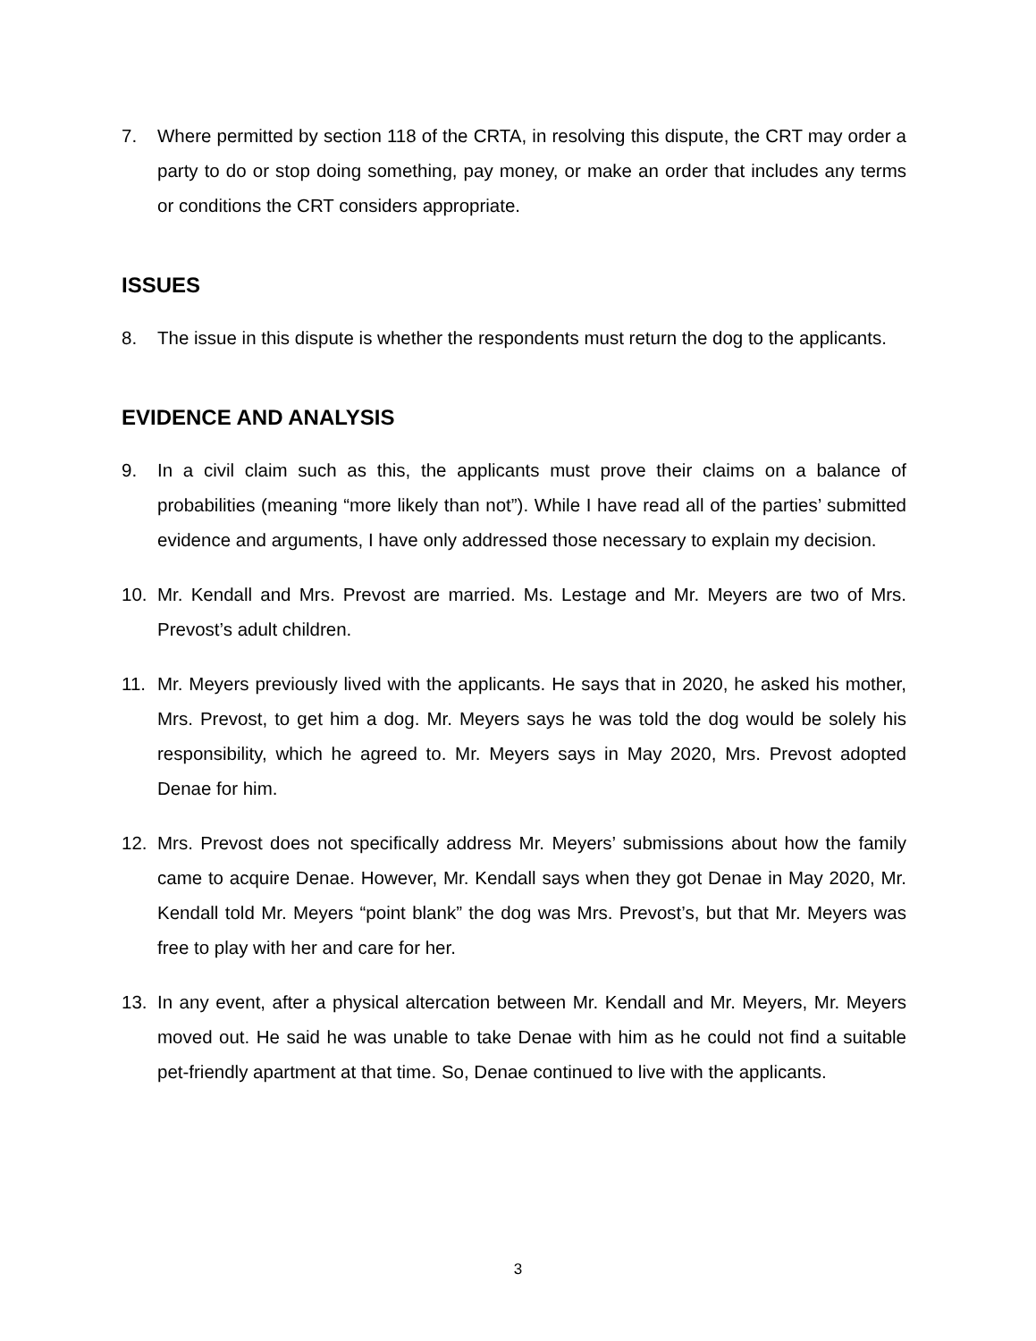7. Where permitted by section 118 of the CRTA, in resolving this dispute, the CRT may order a party to do or stop doing something, pay money, or make an order that includes any terms or conditions the CRT considers appropriate.
ISSUES
8. The issue in this dispute is whether the respondents must return the dog to the applicants.
EVIDENCE AND ANALYSIS
9. In a civil claim such as this, the applicants must prove their claims on a balance of probabilities (meaning “more likely than not”). While I have read all of the parties’ submitted evidence and arguments, I have only addressed those necessary to explain my decision.
10. Mr. Kendall and Mrs. Prevost are married. Ms. Lestage and Mr. Meyers are two of Mrs. Prevost’s adult children.
11. Mr. Meyers previously lived with the applicants. He says that in 2020, he asked his mother, Mrs. Prevost, to get him a dog. Mr. Meyers says he was told the dog would be solely his responsibility, which he agreed to. Mr. Meyers says in May 2020, Mrs. Prevost adopted Denae for him.
12. Mrs. Prevost does not specifically address Mr. Meyers’ submissions about how the family came to acquire Denae. However, Mr. Kendall says when they got Denae in May 2020, Mr. Kendall told Mr. Meyers “point blank” the dog was Mrs. Prevost’s, but that Mr. Meyers was free to play with her and care for her.
13. In any event, after a physical altercation between Mr. Kendall and Mr. Meyers, Mr. Meyers moved out. He said he was unable to take Denae with him as he could not find a suitable pet-friendly apartment at that time. So, Denae continued to live with the applicants.
3